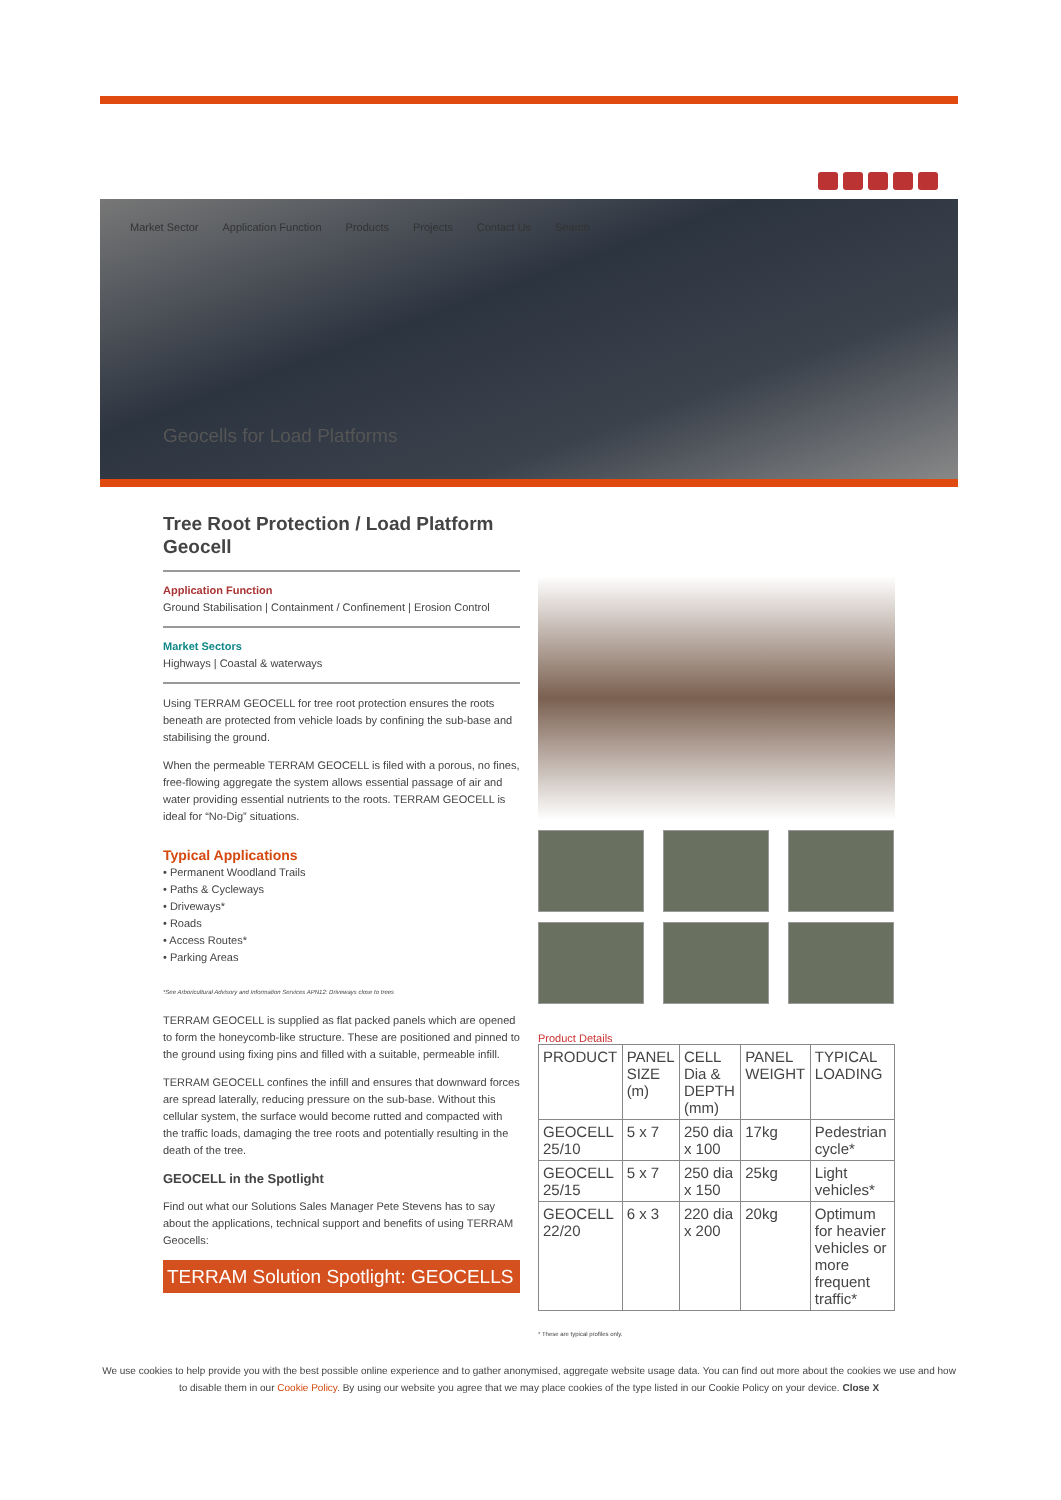Market Sector Application Function Products Projects Contact Us Search
Geocells for Load Platforms
Tree Root Protection / Load Platform Geocell
Application Function
Ground Stabilisation | Containment / Confinement | Erosion Control
Market Sectors
Highways | Coastal & waterways
Using TERRAM GEOCELL for tree root protection ensures the roots beneath are protected from vehicle loads by confining the sub-base and stabilising the ground.
When the permeable TERRAM GEOCELL is filed with a porous, no fines, free-flowing aggregate the system allows essential passage of air and water providing essential nutrients to the roots. TERRAM GEOCELL is ideal for “No-Dig” situations.
Typical Applications
• Permanent Woodland Trails
• Paths & Cycleways
• Driveways*
• Roads
• Access Routes*
• Parking Areas
*See Arboricultural Advisory and Information Services APN12: Driveways close to trees
TERRAM GEOCELL is supplied as flat packed panels which are opened to form the honeycomb-like structure. These are positioned and pinned to the ground using fixing pins and filled with a suitable, permeable infill.
TERRAM GEOCELL confines the infill and ensures that downward forces are spread laterally, reducing pressure on the sub-base. Without this cellular system, the surface would become rutted and compacted with the traffic loads, damaging the tree roots and potentially resulting in the death of the tree.
GEOCELL in the Spotlight
Find out what our Solutions Sales Manager Pete Stevens has to say about the applications, technical support and benefits of using TERRAM Geocells:
TERRAM Solution Spotlight: GEOCELLS
Product Details
| PRODUCT | PANEL SIZE (m) | CELL Dia & DEPTH (mm) | PANEL WEIGHT | TYPICAL LOADING |
| GEOCELL 25/10 | 5 x 7 | 250 dia x 100 | 17kg | Pedestrian cycle* |
| GEOCELL 25/15 | 5 x 7 | 250 dia x 150 | 25kg | Light vehicles* |
| GEOCELL 22/20 | 6 x 3 | 220 dia x 200 | 20kg | Optimum for heavier vehicles or more frequent traffic* |
* These are typical profiles only.
We use cookies to help provide you with the best possible online experience and to gather anonymised, aggregate website usage data. You can find out more about the cookies we use and how to disable them in our Cookie Policy. By using our website you agree that we may place cookies of the type listed in our Cookie Policy on your device. Close X